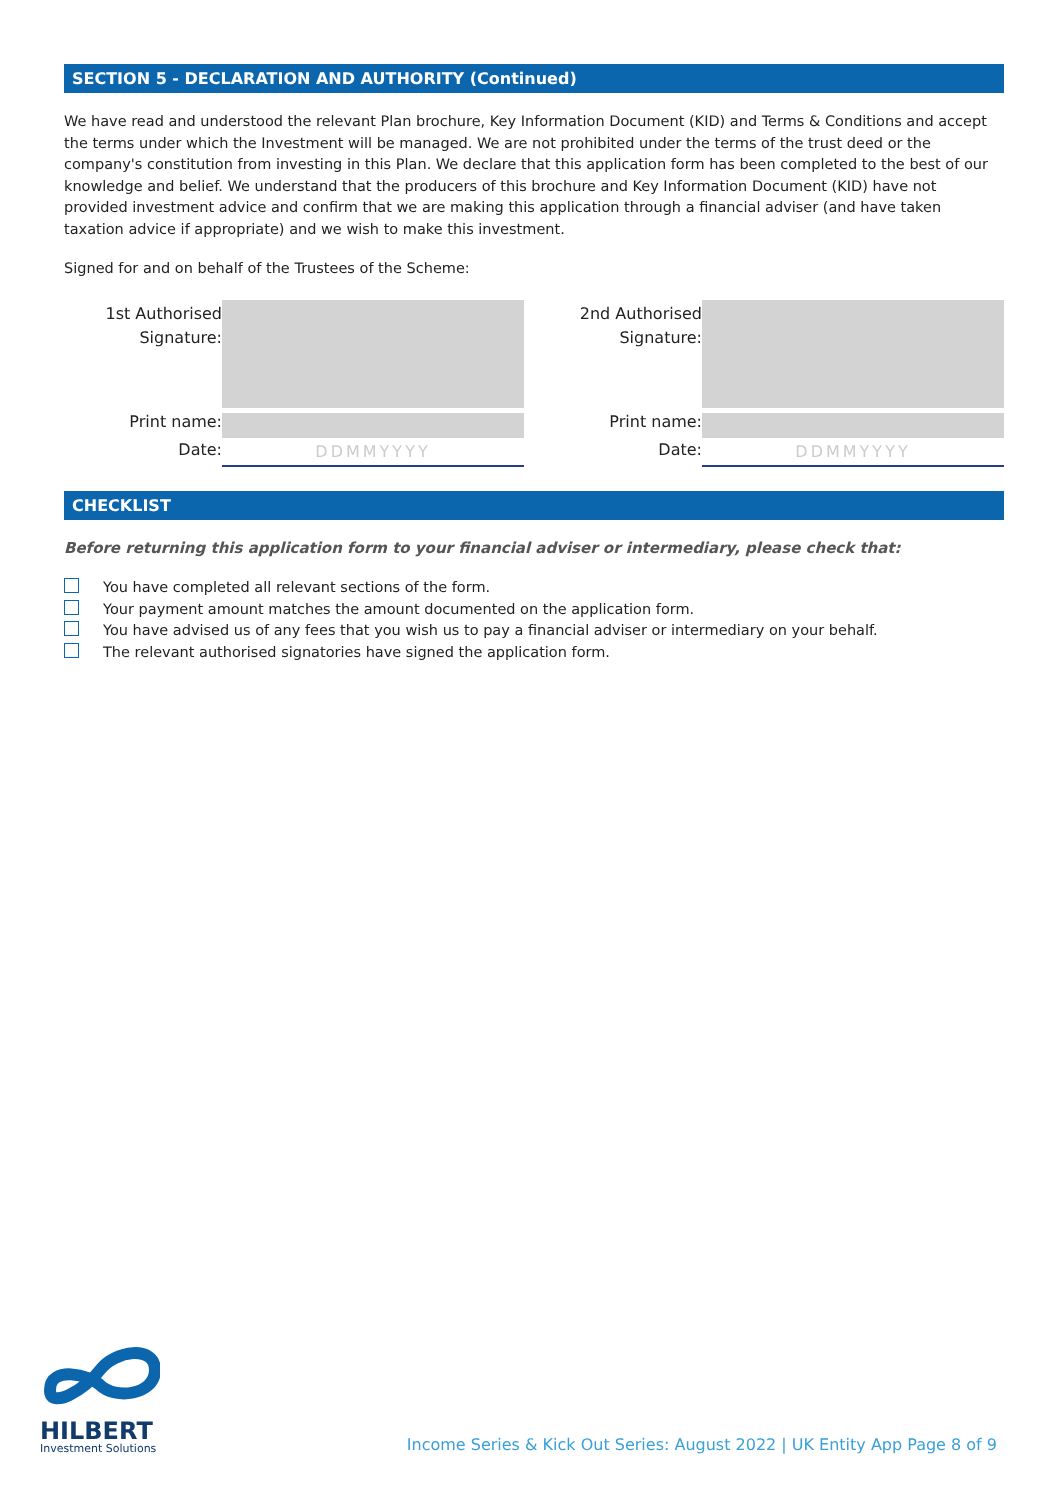SECTION 5 - DECLARATION AND AUTHORITY (Continued)
We have read and understood the relevant Plan brochure, Key Information Document (KID) and Terms & Conditions and accept the terms under which the Investment will be managed. We are not prohibited under the terms of the trust deed or the company's constitution from investing in this Plan. We declare that this application form has been completed to the best of our knowledge and belief. We understand that the producers of this brochure and Key Information Document (KID) have not provided investment advice and confirm that we are making this application through a financial adviser (and have taken taxation advice if appropriate) and we wish to make this investment.
Signed for and on behalf of the Trustees of the Scheme:
1st Authorised Signature:
Print name:
Date:
DDMMYYYY
2nd Authorised Signature:
Print name:
Date:
DDMMYYYY
CHECKLIST
Before returning this application form to your financial adviser or intermediary, please check that:
You have completed all relevant sections of the form.
Your payment amount matches the amount documented on the application form.
You have advised us of any fees that you wish us to pay a financial adviser or intermediary on your behalf.
The relevant authorised signatories have signed the application form.
HILBERT
Investment Solutions
Income Series & Kick Out Series: August 2022 | UK Entity App Page 8 of 9